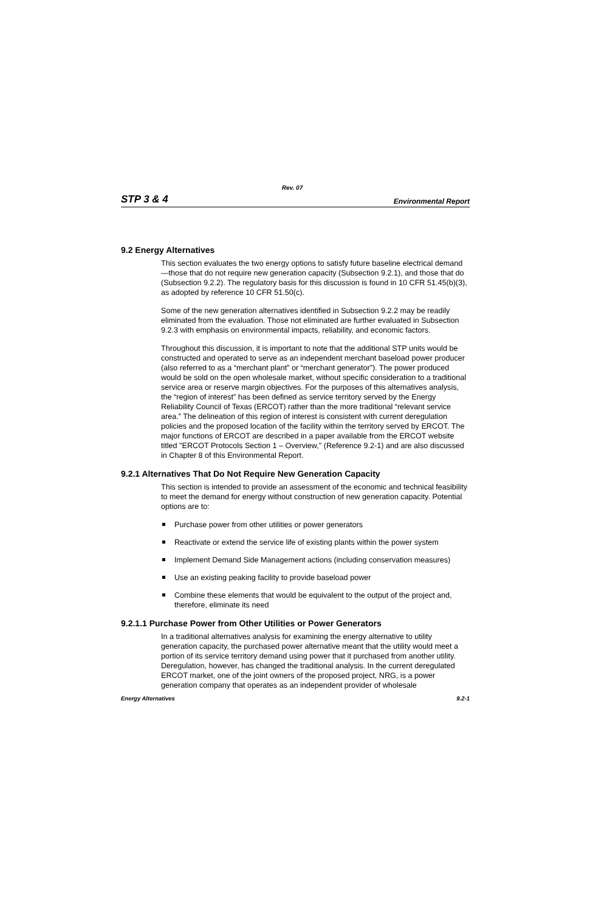Rev. 07
STP 3 & 4 Environmental Report
9.2 Energy Alternatives
This section evaluates the two energy options to satisfy future baseline electrical demand—those that do not require new generation capacity (Subsection 9.2.1), and those that do (Subsection 9.2.2). The regulatory basis for this discussion is found in 10 CFR 51.45(b)(3), as adopted by reference 10 CFR 51.50(c).
Some of the new generation alternatives identified in Subsection 9.2.2 may be readily eliminated from the evaluation. Those not eliminated are further evaluated in Subsection 9.2.3 with emphasis on environmental impacts, reliability, and economic factors.
Throughout this discussion, it is important to note that the additional STP units would be constructed and operated to serve as an independent merchant baseload power producer (also referred to as a “merchant plant” or “merchant generator”). The power produced would be sold on the open wholesale market, without specific consideration to a traditional service area or reserve margin objectives. For the purposes of this alternatives analysis, the “region of interest” has been defined as service territory served by the Energy Reliability Council of Texas (ERCOT) rather than the more traditional “relevant service area.” The delineation of this region of interest is consistent with current deregulation policies and the proposed location of the facility within the territory served by ERCOT. The major functions of ERCOT are described in a paper available from the ERCOT website titled "ERCOT Protocols Section 1 – Overview," (Reference 9.2-1) and are also discussed in Chapter 8 of this Environmental Report.
9.2.1 Alternatives That Do Not Require New Generation Capacity
This section is intended to provide an assessment of the economic and technical feasibility to meet the demand for energy without construction of new generation capacity. Potential options are to:
Purchase power from other utilities or power generators
Reactivate or extend the service life of existing plants within the power system
Implement Demand Side Management actions (including conservation measures)
Use an existing peaking facility to provide baseload power
Combine these elements that would be equivalent to the output of the project and, therefore, eliminate its need
9.2.1.1 Purchase Power from Other Utilities or Power Generators
In a traditional alternatives analysis for examining the energy alternative to utility generation capacity, the purchased power alternative meant that the utility would meet a portion of its service territory demand using power that it purchased from another utility. Deregulation, however, has changed the traditional analysis. In the current deregulated ERCOT market, one of the joint owners of the proposed project, NRG, is a power generation company that operates as an independent provider of wholesale
Energy Alternatives 9.2-1